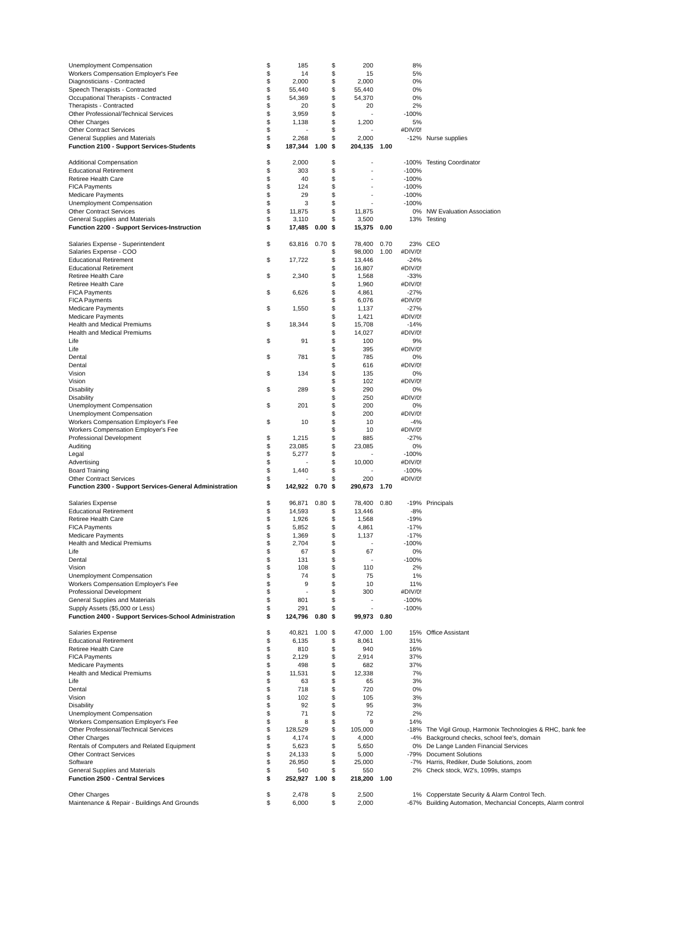| Unemployment Compensation | $ | 185 | | $ | 200 | | 8% | |
| Workers Compensation Employer's Fee | $ | 14 | | $ | 15 | | 5% | |
| Diagnosticians - Contracted | $ | 2,000 | | $ | 2,000 | | 0% | |
| Speech Therapists - Contracted | $ | 55,440 | | $ | 55,440 | | 0% | |
| Occupational Therapists - Contracted | $ | 54,369 | | $ | 54,370 | | 0% | |
| Therapists - Contracted | $ | 20 | | $ | 20 | | 2% | |
| Other Professional/Technical Services | $ | 3,959 | | $ | - | | -100% | |
| Other Charges | $ | 1,138 | | $ | 1,200 | | 5% | |
| Other Contract Services | $ | - | | $ | - | | #DIV/0! | |
| General Supplies and Materials | $ | 2,268 | | $ | 2,000 | | -12% | Nurse supplies |
| Function 2100 - Support Services-Students | $ | 187,344 | 1.00 | $ | 204,135 | 1.00 | | |
| Additional Compensation | $ | 2,000 | | $ | - | | -100% | Testing Coordinator |
| Educational Retirement | $ | 303 | | $ | - | | -100% | |
| Retiree Health Care | $ | 40 | | $ | - | | -100% | |
| FICA Payments | $ | 124 | | $ | - | | -100% | |
| Medicare Payments | $ | 29 | | $ | - | | -100% | |
| Unemployment Compensation | $ | 3 | | $ | - | | -100% | |
| Other Contract Services | $ | 11,875 | | $ | 11,875 | | 0% | NW Evaluation Association |
| General Supplies and Materials | $ | 3,110 | | $ | 3,500 | | 13% | Testing |
| Function 2200 - Support Services-Instruction | $ | 17,485 | 0.00 | $ | 15,375 | 0.00 | | |
| Salaries Expense - Superintendent | $ | 63,816 | 0.70 | $ | 78,400 | 0.70 | 23% | CEO |
| Salaries Expense - COO | | | | $ | 98,000 | 1.00 | #DIV/0! | |
| Educational Retirement | $ | 17,722 | | $ | 13,446 | | -24% | |
| Educational Retirement | | | | $ | 16,807 | | #DIV/0! | |
| Retiree Health Care | $ | 2,340 | | $ | 1,568 | | -33% | |
| Retiree Health Care | | | | $ | 1,960 | | #DIV/0! | |
| FICA Payments | $ | 6,626 | | $ | 4,861 | | -27% | |
| FICA Payments | | | | $ | 6,076 | | #DIV/0! | |
| Medicare Payments | $ | 1,550 | | $ | 1,137 | | -27% | |
| Medicare Payments | | | | $ | 1,421 | | #DIV/0! | |
| Health and Medical Premiums | $ | 18,344 | | $ | 15,708 | | -14% | |
| Health and Medical Premiums | | | | $ | 14,027 | | #DIV/0! | |
| Life | $ | 91 | | $ | 100 | | 9% | |
| Life | | | | $ | 395 | | #DIV/0! | |
| Dental | $ | 781 | | $ | 785 | | 0% | |
| Dental | | | | $ | 616 | | #DIV/0! | |
| Vision | $ | 134 | | $ | 135 | | 0% | |
| Vision | | | | $ | 102 | | #DIV/0! | |
| Disability | $ | 289 | | $ | 290 | | 0% | |
| Disability | | | | $ | 250 | | #DIV/0! | |
| Unemployment Compensation | $ | 201 | | $ | 200 | | 0% | |
| Unemployment Compensation | | | | $ | 200 | | #DIV/0! | |
| Workers Compensation Employer's Fee | $ | 10 | | $ | 10 | | -4% | |
| Workers Compensation Employer's Fee | | | | $ | 10 | | #DIV/0! | |
| Professional Development | $ | 1,215 | | $ | 885 | | -27% | |
| Auditing | $ | 23,085 | | $ | 23,085 | | 0% | |
| Legal | $ | 5,277 | | $ | - | | -100% | |
| Advertising | $ | - | | $ | 10,000 | | #DIV/0! | |
| Board Training | $ | 1,440 | | $ | - | | -100% | |
| Other Contract Services | $ | - | | $ | 200 | | #DIV/0! | |
| Function 2300 - Support Services-General Administration | $ | 142,922 | 0.70 | $ | 290,673 | 1.70 | | |
| Salaries Expense | $ | 96,871 | 0.80 | $ | 78,400 | 0.80 | -19% | Principals |
| Educational Retirement | $ | 14,593 | | $ | 13,446 | | -8% | |
| Retiree Health Care | $ | 1,926 | | $ | 1,568 | | -19% | |
| FICA Payments | $ | 5,852 | | $ | 4,861 | | -17% | |
| Medicare Payments | $ | 1,369 | | $ | 1,137 | | -17% | |
| Health and Medical Premiums | $ | 2,704 | | $ | - | | -100% | |
| Life | $ | 67 | | $ | 67 | | 0% | |
| Dental | $ | 131 | | $ | - | | -100% | |
| Vision | $ | 108 | | $ | 110 | | 2% | |
| Unemployment Compensation | $ | 74 | | $ | 75 | | 1% | |
| Workers Compensation Employer's Fee | $ | 9 | | $ | 10 | | 11% | |
| Professional Development | $ | - | | $ | 300 | | #DIV/0! | |
| General Supplies and Materials | $ | 801 | | $ | - | | -100% | |
| Supply Assets ($5,000 or Less) | $ | 291 | | $ | - | | -100% | |
| Function 2400 - Support Services-School Administration | $ | 124,796 | 0.80 | $ | 99,973 | 0.80 | | |
| Salaries Expense | $ | 40,821 | 1.00 | $ | 47,000 | 1.00 | 15% | Office Assistant |
| Educational Retirement | $ | 6,135 | | $ | 8,061 | | 31% | |
| Retiree Health Care | $ | 810 | | $ | 940 | | 16% | |
| FICA Payments | $ | 2,129 | | $ | 2,914 | | 37% | |
| Medicare Payments | $ | 498 | | $ | 682 | | 37% | |
| Health and Medical Premiums | $ | 11,531 | | $ | 12,338 | | 7% | |
| Life | $ | 63 | | $ | 65 | | 3% | |
| Dental | $ | 718 | | $ | 720 | | 0% | |
| Vision | $ | 102 | | $ | 105 | | 3% | |
| Disability | $ | 92 | | $ | 95 | | 3% | |
| Unemployment Compensation | $ | 71 | | $ | 72 | | 2% | |
| Workers Compensation Employer's Fee | $ | 8 | | $ | 9 | | 14% | |
| Other Professional/Technical Services | $ | 128,529 | | $ | 105,000 | | -18% | The Vigil Group, Harmonix Technologies & RHC, bank fee |
| Other Charges | $ | 4,174 | | $ | 4,000 | | -4% | Background checks, school fee's, domain |
| Rentals of Computers and Related Equipment | $ | 5,623 | | $ | 5,650 | | 0% | De Lange Landen Financial Services |
| Other Contract Services | $ | 24,133 | | $ | 5,000 | | -79% | Document Solutions |
| Software | $ | 26,950 | | $ | 25,000 | | -7% | Harris, Rediker, Dude Solutions, zoom |
| General Supplies and Materials | $ | 540 | | $ | 550 | | 2% | Check stock, W2's, 1099s, stamps |
| Function 2500 - Central Services | $ | 252,927 | 1.00 | $ | 218,200 | 1.00 | | |
| Other Charges | $ | 2,478 | | $ | 2,500 | | 1% | Copperstate Security & Alarm Control Tech. |
| Maintenance & Repair - Buildings And Grounds | $ | 6,000 | | $ | 2,000 | | -67% | Building Automation, Mechancial Concepts, Alarm control |